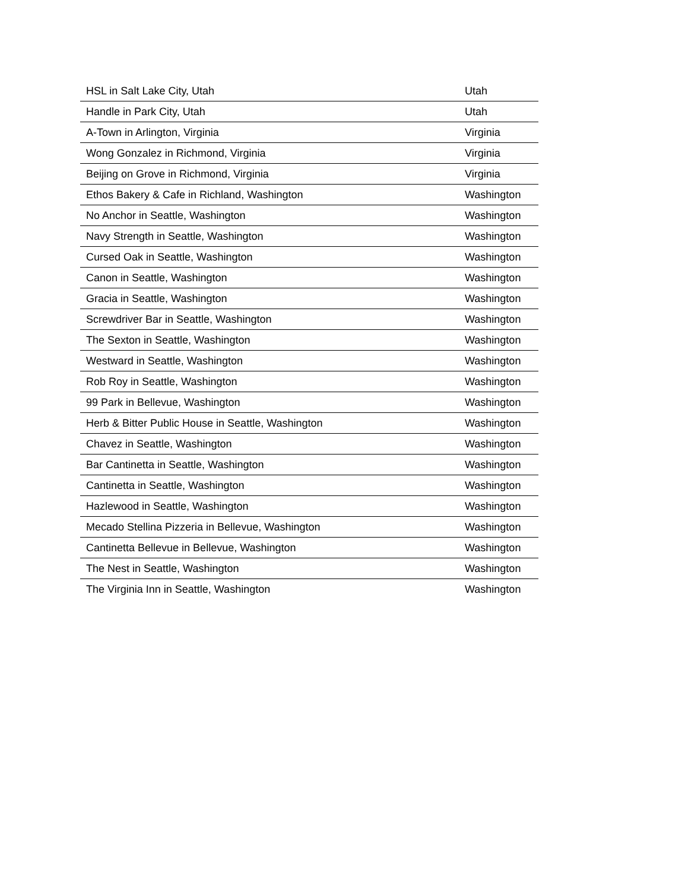| HSL in Salt Lake City, Utah | Utah |
| Handle in Park City, Utah | Utah |
| A-Town in Arlington, Virginia | Virginia |
| Wong Gonzalez in Richmond, Virginia | Virginia |
| Beijing on Grove in Richmond, Virginia | Virginia |
| Ethos Bakery & Cafe in Richland, Washington | Washington |
| No Anchor in Seattle, Washington | Washington |
| Navy Strength in Seattle, Washington | Washington |
| Cursed Oak in Seattle, Washington | Washington |
| Canon in Seattle, Washington | Washington |
| Gracia in Seattle, Washington | Washington |
| Screwdriver Bar in Seattle, Washington | Washington |
| The Sexton in Seattle, Washington | Washington |
| Westward in Seattle, Washington | Washington |
| Rob Roy in Seattle, Washington | Washington |
| 99 Park in Bellevue, Washington | Washington |
| Herb & Bitter Public House in Seattle, Washington | Washington |
| Chavez in Seattle, Washington | Washington |
| Bar Cantinetta in Seattle, Washington | Washington |
| Cantinetta in Seattle, Washington | Washington |
| Hazlewood in Seattle, Washington | Washington |
| Mecado Stellina Pizzeria in Bellevue, Washington | Washington |
| Cantinetta Bellevue in Bellevue, Washington | Washington |
| The Nest in Seattle, Washington | Washington |
| The Virginia Inn in Seattle, Washington | Washington |